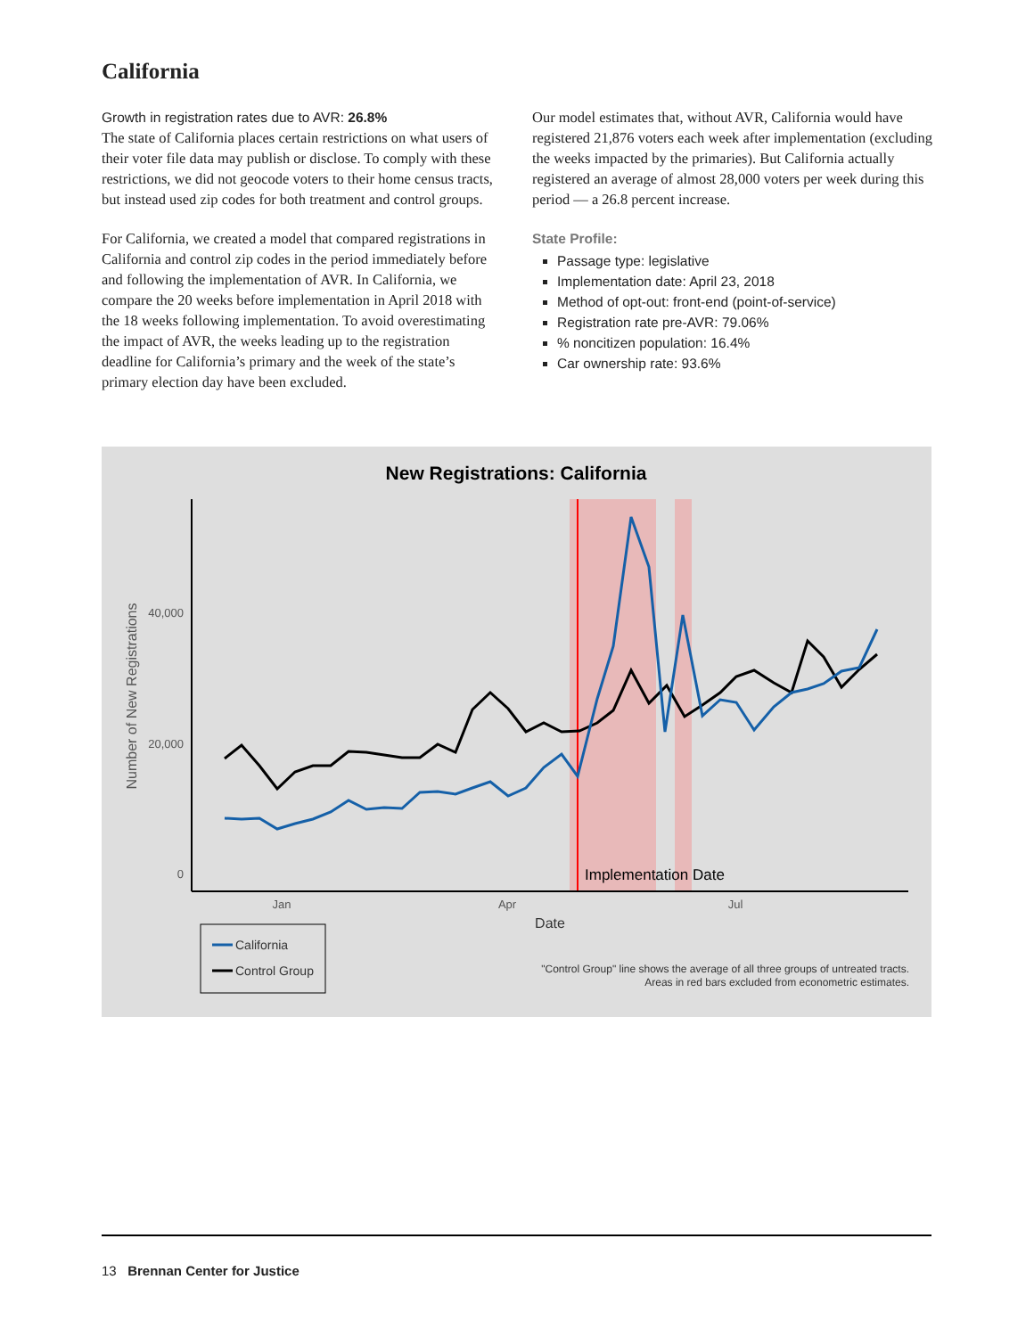California
Growth in registration rates due to AVR: 26.8%
The state of California places certain restrictions on what users of their voter file data may publish or disclose. To comply with these restrictions, we did not geocode voters to their home census tracts, but instead used zip codes for both treatment and control groups.
For California, we created a model that compared registrations in California and control zip codes in the period immediately before and following the implementation of AVR. In California, we compare the 20 weeks before implementation in April 2018 with the 18 weeks following implementation. To avoid overestimating the impact of AVR, the weeks leading up to the registration deadline for California’s primary and the week of the state’s primary election day have been excluded.
Our model estimates that, without AVR, California would have registered 21,876 voters each week after implementation (excluding the weeks impacted by the primaries). But California actually registered an average of almost 28,000 voters per week during this period — a 26.8 percent increase.
State Profile:
Passage type: legislative
Implementation date: April 23, 2018
Method of opt-out: front-end (point-of-service)
Registration rate pre-AVR: 79.06%
% noncitizen population: 16.4%
Car ownership rate: 93.6%
New Registrations: California
40,000
20,000
0
Number of New Registrations
Jan
Apr
Jul
Date
Implementation Date
California
Control Group
"Control Group" line shows the average of all three groups of untreated tracts.
Areas in red bars excluded from econometric estimates.
13 Brennan Center for Justice